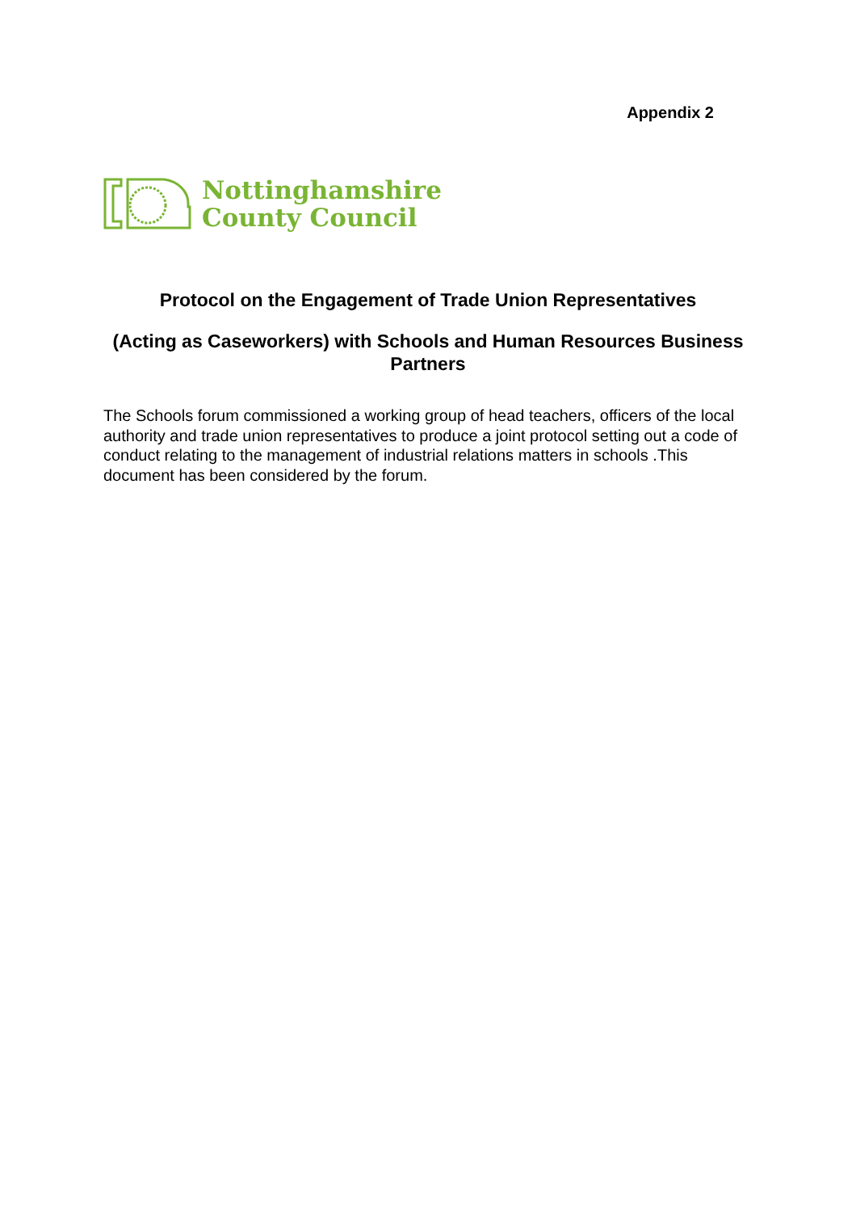Appendix 2
Nottinghamshire
County Council
Protocol on the Engagement of Trade Union Representatives
(Acting as Caseworkers) with Schools and Human Resources Business Partners
The Schools forum commissioned a working group of head teachers, officers of the local authority and trade union representatives to produce a joint protocol setting out a code of conduct relating to the management of industrial relations matters in schools .This document has been considered by the forum.